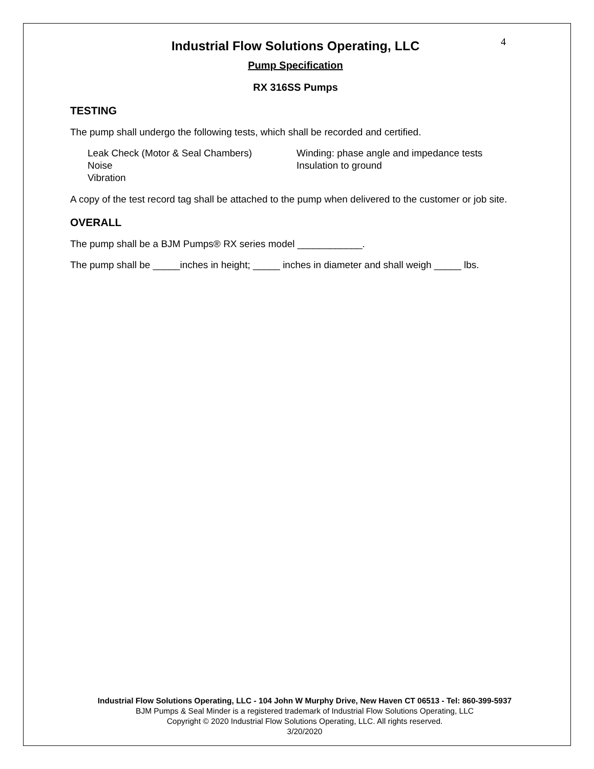4
Industrial Flow Solutions Operating, LLC
Pump Specification
RX 316SS Pumps
TESTING
The pump shall undergo the following tests, which shall be recorded and certified.
Leak Check (Motor & Seal Chambers)
Noise
Vibration
Winding: phase angle and impedance tests
Insulation to ground
A copy of the test record tag shall be attached to the pump when delivered to the customer or job site.
OVERALL
The pump shall be a BJM Pumps® RX series model ____________.
The pump shall be _____inches in height; _____ inches in diameter and shall weigh _____ lbs.
Industrial Flow Solutions Operating, LLC - 104 John W Murphy Drive, New Haven CT 06513 - Tel: 860-399-5937
BJM Pumps & Seal Minder is a registered trademark of Industrial Flow Solutions Operating, LLC
Copyright © 2020 Industrial Flow Solutions Operating, LLC. All rights reserved.
3/20/2020